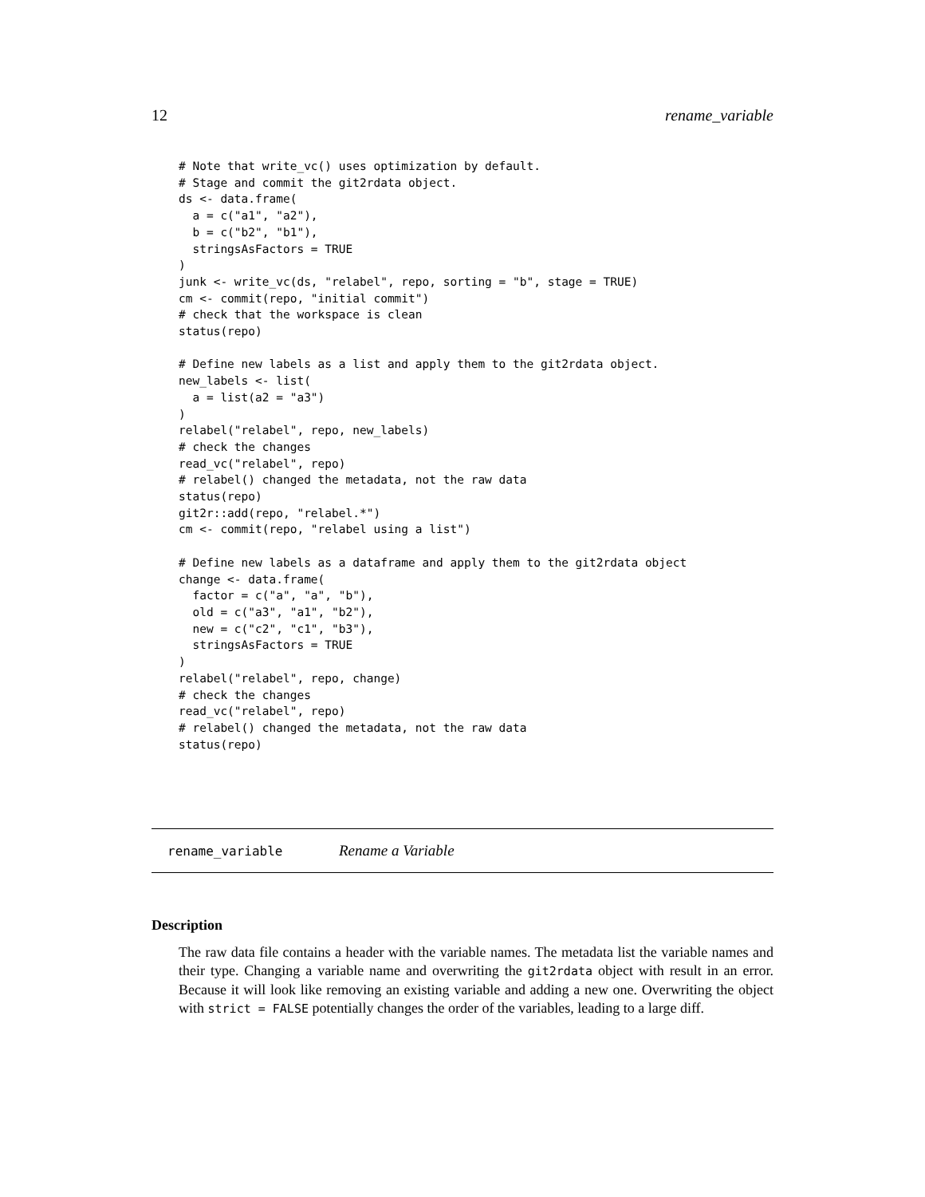12 rename_variable
# Note that write_vc() uses optimization by default.
# Stage and commit the git2rdata object.
ds <- data.frame(
  a = c("a1", "a2"),
  b = c("b2", "b1"),
  stringsAsFactors = TRUE
)
junk <- write_vc(ds, "relabel", repo, sorting = "b", stage = TRUE)
cm <- commit(repo, "initial commit")
# check that the workspace is clean
status(repo)

# Define new labels as a list and apply them to the git2rdata object.
new_labels <- list(
  a = list(a2 = "a3")
)
relabel("relabel", repo, new_labels)
# check the changes
read_vc("relabel", repo)
# relabel() changed the metadata, not the raw data
status(repo)
git2r::add(repo, "relabel.*")
cm <- commit(repo, "relabel using a list")

# Define new labels as a dataframe and apply them to the git2rdata object
change <- data.frame(
  factor = c("a", "a", "b"),
  old = c("a3", "a1", "b2"),
  new = c("c2", "c1", "b3"),
  stringsAsFactors = TRUE
)
relabel("relabel", repo, change)
# check the changes
read_vc("relabel", repo)
# relabel() changed the metadata, not the raw data
status(repo)
rename_variable Rename a Variable
Description
The raw data file contains a header with the variable names. The metadata list the variable names and their type. Changing a variable name and overwriting the git2rdata object with result in an error. Because it will look like removing an existing variable and adding a new one. Overwriting the object with strict = FALSE potentially changes the order of the variables, leading to a large diff.